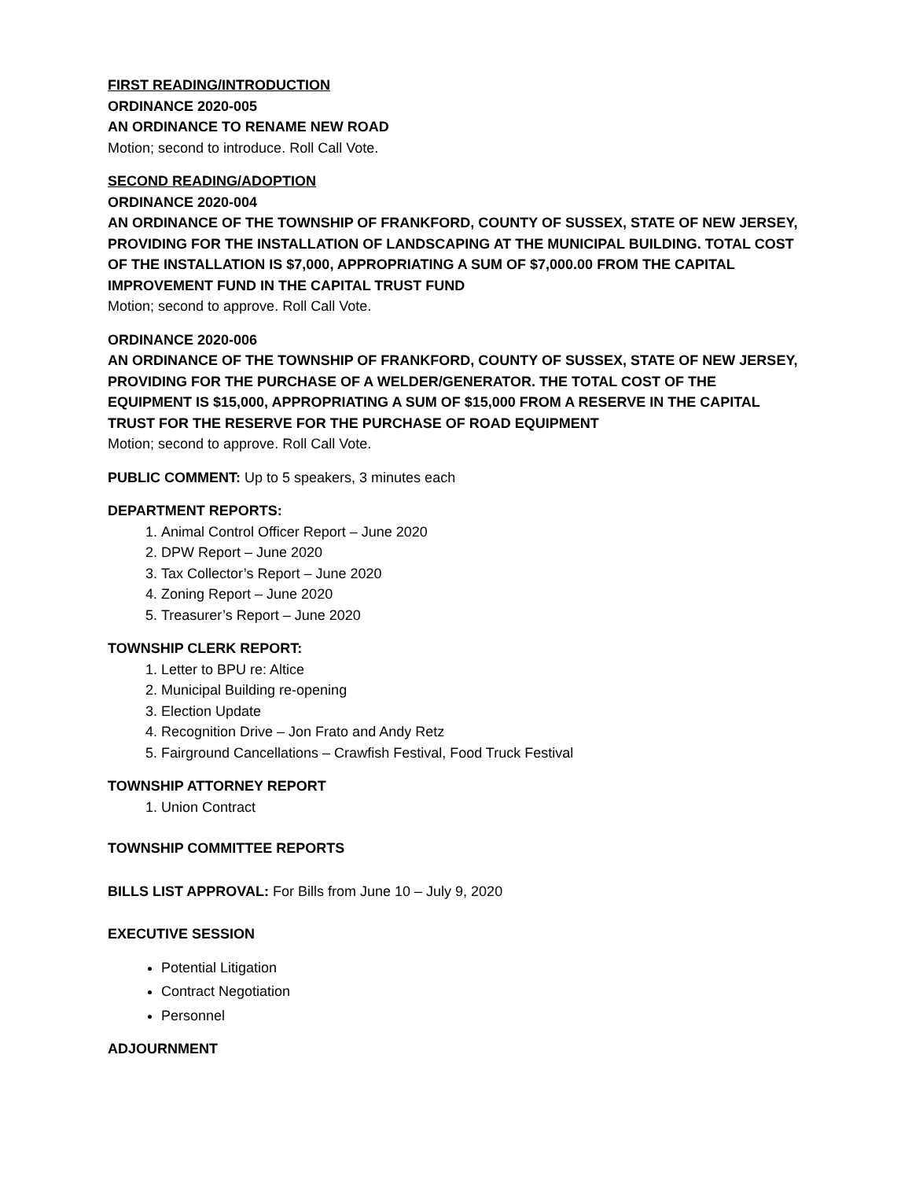FIRST READING/INTRODUCTION
ORDINANCE 2020-005
AN ORDINANCE TO RENAME NEW ROAD
Motion; second to introduce. Roll Call Vote.
SECOND READING/ADOPTION
ORDINANCE 2020-004
AN ORDINANCE OF THE TOWNSHIP OF FRANKFORD, COUNTY OF SUSSEX, STATE OF NEW JERSEY, PROVIDING FOR THE INSTALLATION OF LANDSCAPING AT THE MUNICIPAL BUILDING. TOTAL COST OF THE INSTALLATION IS $7,000, APPROPRIATING A SUM OF $7,000.00 FROM THE CAPITAL IMPROVEMENT FUND IN THE CAPITAL TRUST FUND
Motion; second to approve. Roll Call Vote.
ORDINANCE 2020-006
AN ORDINANCE OF THE TOWNSHIP OF FRANKFORD, COUNTY OF SUSSEX, STATE OF NEW JERSEY, PROVIDING FOR THE PURCHASE OF A WELDER/GENERATOR. THE TOTAL COST OF THE EQUIPMENT IS $15,000, APPROPRIATING A SUM OF $15,000 FROM A RESERVE IN THE CAPITAL TRUST FOR THE RESERVE FOR THE PURCHASE OF ROAD EQUIPMENT
Motion; second to approve. Roll Call Vote.
PUBLIC COMMENT: Up to 5 speakers, 3 minutes each
DEPARTMENT REPORTS:
1. Animal Control Officer Report – June 2020
2. DPW Report – June 2020
3. Tax Collector’s Report – June 2020
4. Zoning Report – June 2020
5. Treasurer’s Report – June 2020
TOWNSHIP CLERK REPORT:
1. Letter to BPU re: Altice
2. Municipal Building re-opening
3. Election Update
4. Recognition Drive – Jon Frato and Andy Retz
5. Fairground Cancellations – Crawfish Festival, Food Truck Festival
TOWNSHIP ATTORNEY REPORT
1. Union Contract
TOWNSHIP COMMITTEE REPORTS
BILLS LIST APPROVAL: For Bills from June 10 – July 9, 2020
EXECUTIVE SESSION
Potential Litigation
Contract Negotiation
Personnel
ADJOURNMENT